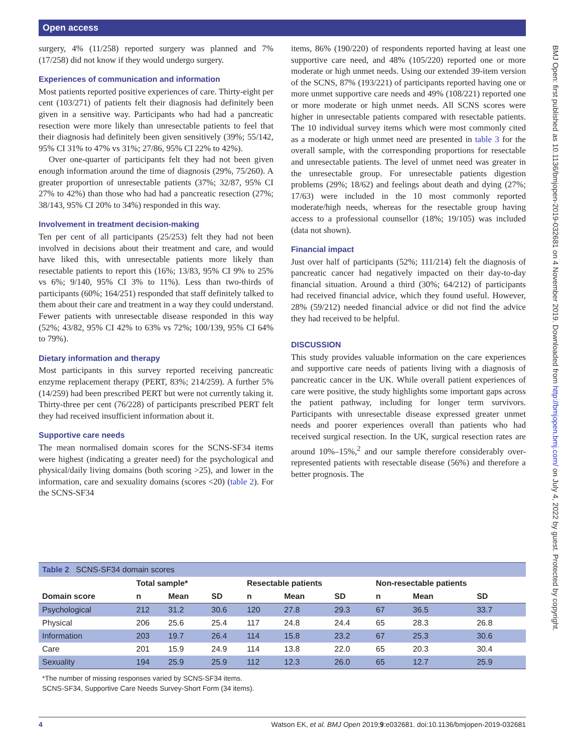Open access
BMJ Open: first published as 10.1136/bmjopen-2019-032681 on 4 November 2019. Downloaded from http://bmjopen.bmj.com/ on July 4, 2022 by guest. Protected by copyright.
surgery, 4% (11/258) reported surgery was planned and 7% (17/258) did not know if they would undergo surgery.
Experiences of communication and information
Most patients reported positive experiences of care. Thirty-eight per cent (103/271) of patients felt their diagnosis had definitely been given in a sensitive way. Participants who had had a pancreatic resection were more likely than unresectable patients to feel that their diagnosis had definitely been given sensitively (39%; 55/142, 95% CI 31% to 47% vs 31%; 27/86, 95% CI 22% to 42%).
Over one-quarter of participants felt they had not been given enough information around the time of diagnosis (29%, 75/260). A greater proportion of unresectable patients (37%; 32/87, 95% CI 27% to 42%) than those who had had a pancreatic resection (27%; 38/143, 95% CI 20% to 34%) responded in this way.
Involvement in treatment decision-making
Ten per cent of all participants (25/253) felt they had not been involved in decisions about their treatment and care, and would have liked this, with unresectable patients more likely than resectable patients to report this (16%; 13/83, 95% CI 9% to 25% vs 6%; 9/140, 95% CI 3% to 11%). Less than two-thirds of participants (60%; 164/251) responded that staff definitely talked to them about their care and treatment in a way they could understand. Fewer patients with unresectable disease responded in this way (52%; 43/82, 95% CI 42% to 63% vs 72%; 100/139, 95% CI 64% to 79%).
Dietary information and therapy
Most participants in this survey reported receiving pancreatic enzyme replacement therapy (PERT, 83%; 214/259). A further 5% (14/259) had been prescribed PERT but were not currently taking it. Thirty-three per cent (76/228) of participants prescribed PERT felt they had received insufficient information about it.
Supportive care needs
The mean normalised domain scores for the SCNS-SF34 items were highest (indicating a greater need) for the psychological and physical/daily living domains (both scoring >25), and lower in the information, care and sexuality domains (scores <20) (table 2). For the SCNS-SF34
items, 86% (190/220) of respondents reported having at least one supportive care need, and 48% (105/220) reported one or more moderate or high unmet needs. Using our extended 39-item version of the SCNS, 87% (193/221) of participants reported having one or more unmet supportive care needs and 49% (108/221) reported one or more moderate or high unmet needs. All SCNS scores were higher in unresectable patients compared with resectable patients. The 10 individual survey items which were most commonly cited as a moderate or high unmet need are presented in table 3 for the overall sample, with the corresponding proportions for resectable and unresectable patients. The level of unmet need was greater in the unresectable group. For unresectable patients digestion problems (29%; 18/62) and feelings about death and dying (27%; 17/63) were included in the 10 most commonly reported moderate/high needs, whereas for the resectable group having access to a professional counsellor (18%; 19/105) was included (data not shown).
Financial impact
Just over half of participants (52%; 111/214) felt the diagnosis of pancreatic cancer had negatively impacted on their day-to-day financial situation. Around a third (30%; 64/212) of participants had received financial advice, which they found useful. However, 28% (59/212) needed financial advice or did not find the advice they had received to be helpful.
DISCUSSION
This study provides valuable information on the care experiences and supportive care needs of patients living with a diagnosis of pancreatic cancer in the UK. While overall patient experiences of care were positive, the study highlights some important gaps across the patient pathway, including for longer term survivors. Participants with unresectable disease expressed greater unmet needs and poorer experiences overall than patients who had received surgical resection. In the UK, surgical resection rates are around 10%–15%,<sup>2</sup> and our sample therefore considerably over-represented patients with resectable disease (56%) and therefore a better prognosis. The
Table 2 SCNS-SF34 domain scores
| | Total sample* | | | Resectable patients | | | Non-resectable patients | | |
| --- | --- | --- | --- | --- | --- | --- | --- | --- | --- |
| Domain score | n | Mean | SD | n | Mean | SD | n | Mean | SD |
| Psychological | 212 | 31.2 | 30.6 | 120 | 27.8 | 29.3 | 67 | 36.5 | 33.7 |
| Physical | 206 | 25.6 | 25.4 | 117 | 24.8 | 24.4 | 65 | 28.3 | 26.8 |
| Information | 203 | 19.7 | 26.4 | 114 | 15.8 | 23.2 | 67 | 25.3 | 30.6 |
| Care | 201 | 15.9 | 24.9 | 114 | 13.8 | 22.0 | 65 | 20.3 | 30.4 |
| Sexuality | 194 | 25.9 | 25.9 | 112 | 12.3 | 26.0 | 65 | 12.7 | 25.9 |
*The number of missing responses varied by SCNS-SF34 items.
SCNS-SF34, Supportive Care Needs Survey-Short Form (34 items).
4 Watson EK, et al. BMJ Open 2019;9:e032681. doi:10.1136/bmjopen-2019-032681